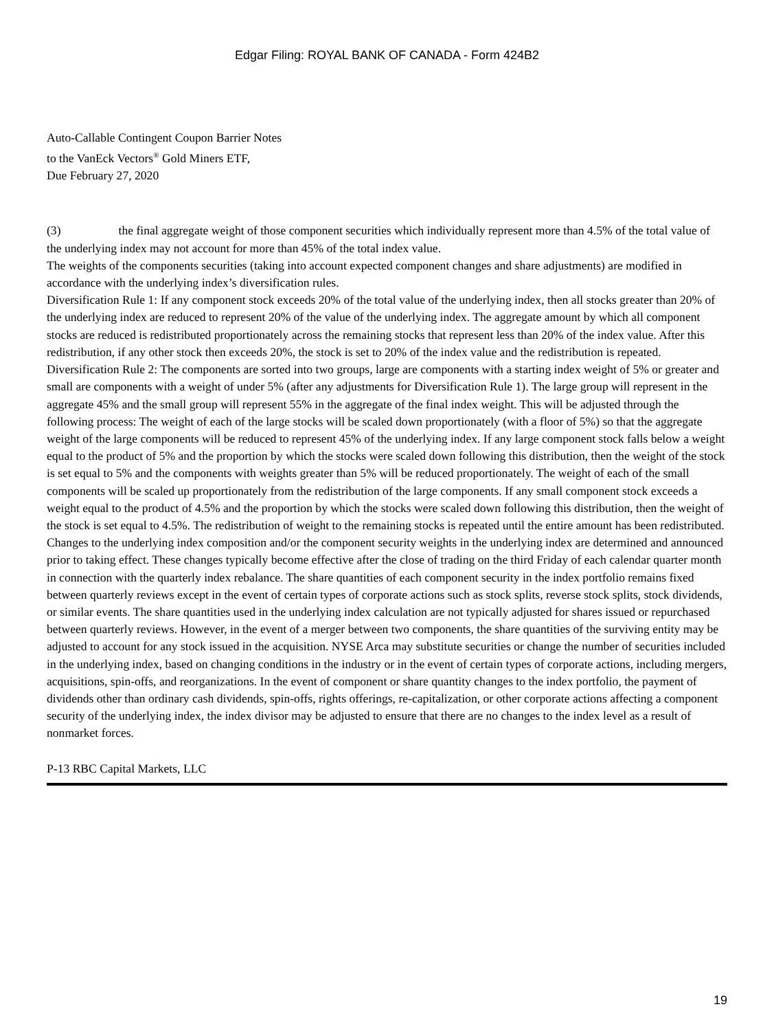Edgar Filing: ROYAL BANK OF CANADA - Form 424B2
Auto-Callable Contingent Coupon Barrier Notes
to the VanEck Vectors<sup>®</sup> Gold Miners ETF,
Due February 27, 2020
(3) the final aggregate weight of those component securities which individually represent more than 4.5% of the total value of the underlying index may not account for more than 45% of the total index value.
The weights of the components securities (taking into account expected component changes and share adjustments) are modified in accordance with the underlying index’s diversification rules.
Diversification Rule 1: If any component stock exceeds 20% of the total value of the underlying index, then all stocks greater than 20% of the underlying index are reduced to represent 20% of the value of the underlying index. The aggregate amount by which all component stocks are reduced is redistributed proportionately across the remaining stocks that represent less than 20% of the index value. After this redistribution, if any other stock then exceeds 20%, the stock is set to 20% of the index value and the redistribution is repeated.
Diversification Rule 2: The components are sorted into two groups, large are components with a starting index weight of 5% or greater and small are components with a weight of under 5% (after any adjustments for Diversification Rule 1). The large group will represent in the aggregate 45% and the small group will represent 55% in the aggregate of the final index weight. This will be adjusted through the following process: The weight of each of the large stocks will be scaled down proportionately (with a floor of 5%) so that the aggregate weight of the large components will be reduced to represent 45% of the underlying index. If any large component stock falls below a weight equal to the product of 5% and the proportion by which the stocks were scaled down following this distribution, then the weight of the stock is set equal to 5% and the components with weights greater than 5% will be reduced proportionately. The weight of each of the small components will be scaled up proportionately from the redistribution of the large components. If any small component stock exceeds a weight equal to the product of 4.5% and the proportion by which the stocks were scaled down following this distribution, then the weight of the stock is set equal to 4.5%. The redistribution of weight to the remaining stocks is repeated until the entire amount has been redistributed.
Changes to the underlying index composition and/or the component security weights in the underlying index are determined and announced prior to taking effect. These changes typically become effective after the close of trading on the third Friday of each calendar quarter month in connection with the quarterly index rebalance. The share quantities of each component security in the index portfolio remains fixed between quarterly reviews except in the event of certain types of corporate actions such as stock splits, reverse stock splits, stock dividends, or similar events. The share quantities used in the underlying index calculation are not typically adjusted for shares issued or repurchased between quarterly reviews. However, in the event of a merger between two components, the share quantities of the surviving entity may be adjusted to account for any stock issued in the acquisition. NYSE Arca may substitute securities or change the number of securities included in the underlying index, based on changing conditions in the industry or in the event of certain types of corporate actions, including mergers, acquisitions, spin-offs, and reorganizations. In the event of component or share quantity changes to the index portfolio, the payment of dividends other than ordinary cash dividends, spin-offs, rights offerings, re-capitalization, or other corporate actions affecting a component security of the underlying index, the index divisor may be adjusted to ensure that there are no changes to the index level as a result of nonmarket forces.
P-13 RBC Capital Markets, LLC
19